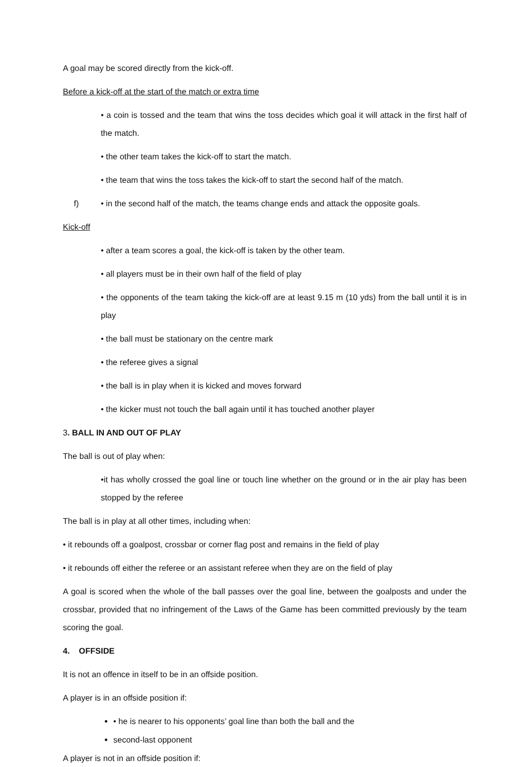A goal may be scored directly from the kick-off.
Before a kick-off at the start of the match or extra time
• a coin is tossed and the team that wins the toss decides which goal it will attack in the first half of the match.
• the other team takes the kick-off to start the match.
• the team that wins the toss takes the kick-off to start the second half of the match.
f) • in the second half of the match, the teams change ends and attack the opposite goals.
Kick-off
• after a team scores a goal, the kick-off is taken by the other team.
• all players must be in their own half of the field of play
• the opponents of the team taking the kick-off are at least 9.15 m (10 yds) from the ball until it is in play
• the ball must be stationary on the centre mark
• the referee gives a signal
• the ball is in play when it is kicked and moves forward
• the kicker must not touch the ball again until it has touched another player
3. BALL IN AND OUT OF PLAY
The ball is out of play when:
•it has wholly crossed the goal line or touch line whether on the ground or in the air play has been stopped by the referee
The ball is in play at all other times, including when:
• it rebounds off a goalpost, crossbar or corner flag post and remains in the field of play
• it rebounds off either the referee or an assistant referee when they are on the field of play
A goal is scored when the whole of the ball passes over the goal line, between the goalposts and under the crossbar, provided that no infringement of the Laws of the Game has been committed previously by the team scoring the goal.
4. OFFSIDE
It is not an offence in itself to be in an offside position.
A player is in an offside position if:
• he is nearer to his opponents’ goal line than both the ball and the
second-last opponent
A player is not in an offside position if: